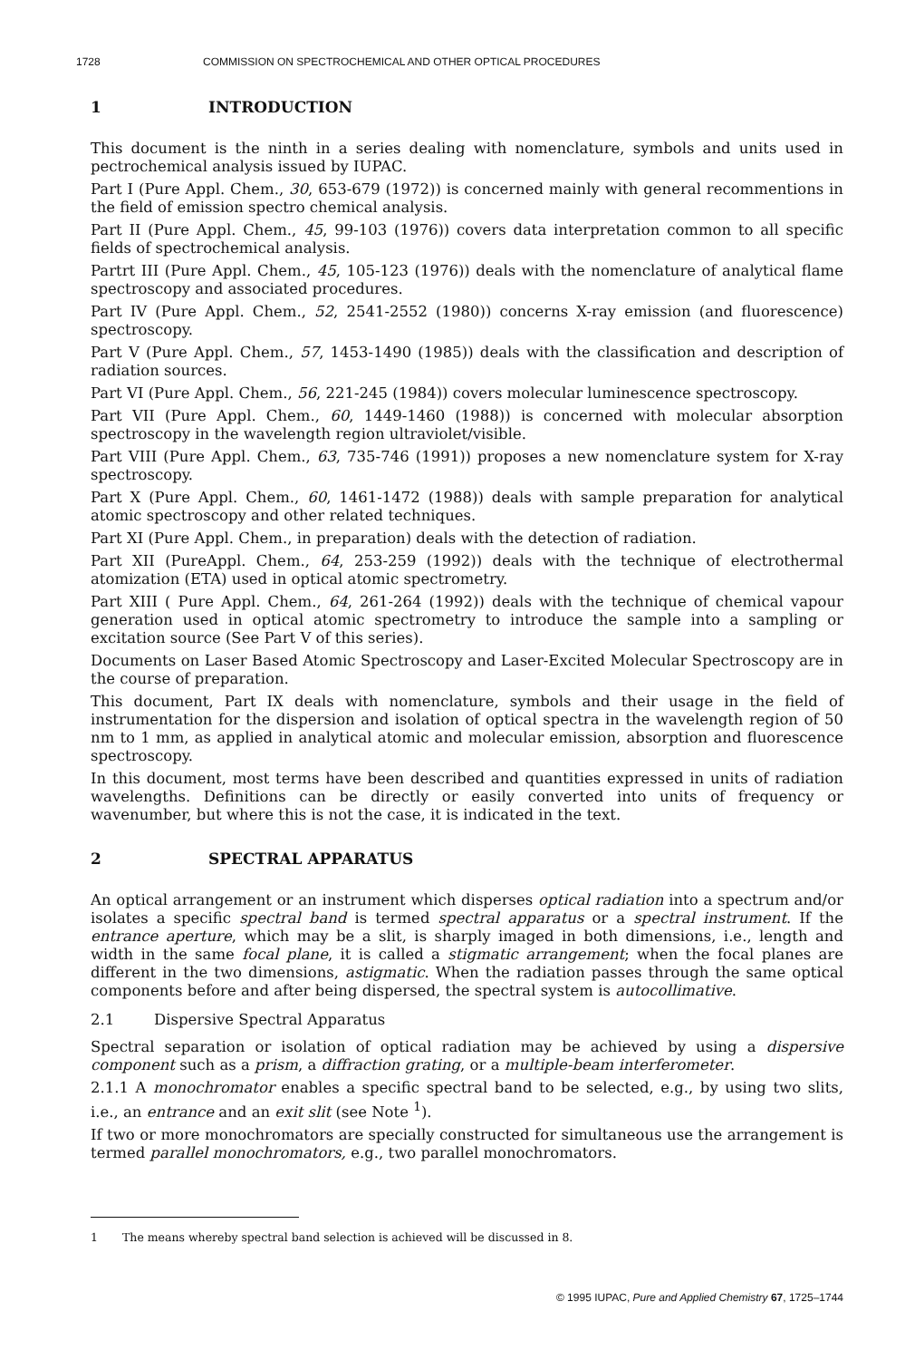1728 COMMISSION ON SPECTROCHEMICAL AND OTHER OPTICAL PROCEDURES
1 INTRODUCTION
This document is the ninth in a series dealing with nomenclature, symbols and units used in pectrochemical analysis issued by IUPAC.
Part I (Pure Appl. Chem., 30, 653-679 (1972)) is concerned mainly with general recommentions in the field of emission spectro chemical analysis.
Part II (Pure Appl. Chem., 45, 99-103 (1976)) covers data interpretation common to all specific fields of spectrochemical analysis.
Partrt III (Pure Appl. Chem., 45, 105-123 (1976)) deals with the nomenclature of analytical flame spectroscopy and associated procedures.
Part IV (Pure Appl. Chem., 52, 2541-2552 (1980)) concerns X-ray emission (and fluorescence) spectroscopy.
Part V (Pure Appl. Chem., 57, 1453-1490 (1985)) deals with the classification and description of radiation sources.
Part VI (Pure Appl. Chem., 56, 221-245 (1984)) covers molecular luminescence spectroscopy.
Part VII (Pure Appl. Chem., 60, 1449-1460 (1988)) is concerned with molecular absorption spectroscopy in the wavelength region ultraviolet/visible.
Part VIII (Pure Appl. Chem., 63, 735-746 (1991)) proposes a new nomenclature system for X-ray spectroscopy.
Part X (Pure Appl. Chem., 60, 1461-1472 (1988)) deals with sample preparation for analytical atomic spectroscopy and other related techniques.
Part XI (Pure Appl. Chem., in preparation) deals with the detection of radiation.
Part XII (PureAppl. Chem., 64, 253-259 (1992)) deals with the technique of electrothermal atomization (ETA) used in optical atomic spectrometry.
Part XIII ( Pure Appl. Chem., 64, 261-264 (1992)) deals with the technique of chemical vapour generation used in optical atomic spectrometry to introduce the sample into a sampling or excitation source (See Part V of this series).
Documents on Laser Based Atomic Spectroscopy and Laser-Excited Molecular Spectroscopy are in the course of preparation.
This document, Part IX deals with nomenclature, symbols and their usage in the field of instrumentation for the dispersion and isolation of optical spectra in the wavelength region of 50 nm to 1 mm, as applied in analytical atomic and molecular emission, absorption and fluorescence spectroscopy.
In this document, most terms have been described and quantities expressed in units of radiation wavelengths. Definitions can be directly or easily converted into units of frequency or wavenumber, but where this is not the case, it is indicated in the text.
2 SPECTRAL APPARATUS
An optical arrangement or an instrument which disperses optical radiation into a spectrum and/or isolates a specific spectral band is termed spectral apparatus or a spectral instrument. If the entrance aperture, which may be a slit, is sharply imaged in both dimensions, i.e., length and width in the same focal plane, it is called a stigmatic arrangement; when the focal planes are different in the two dimensions, astigmatic. When the radiation passes through the same optical components before and after being dispersed, the spectral system is autocollimative.
2.1 Dispersive Spectral Apparatus
Spectral separation or isolation of optical radiation may be achieved by using a dispersive component such as a prism, a diffraction grating, or a multiple-beam interferometer.
2.1.1 A monochromator enables a specific spectral band to be selected, e.g., by using two slits, i.e., an entrance and an exit slit (see Note <sup>1</sup>).
If two or more monochromators are specially constructed for simultaneous use the arrangement is termed parallel monochromators, e.g., two parallel monochromators.
1 The means whereby spectral band selection is achieved will be discussed in 8.
© 1995 IUPAC, Pure and Applied Chemistry 67, 1725–1744